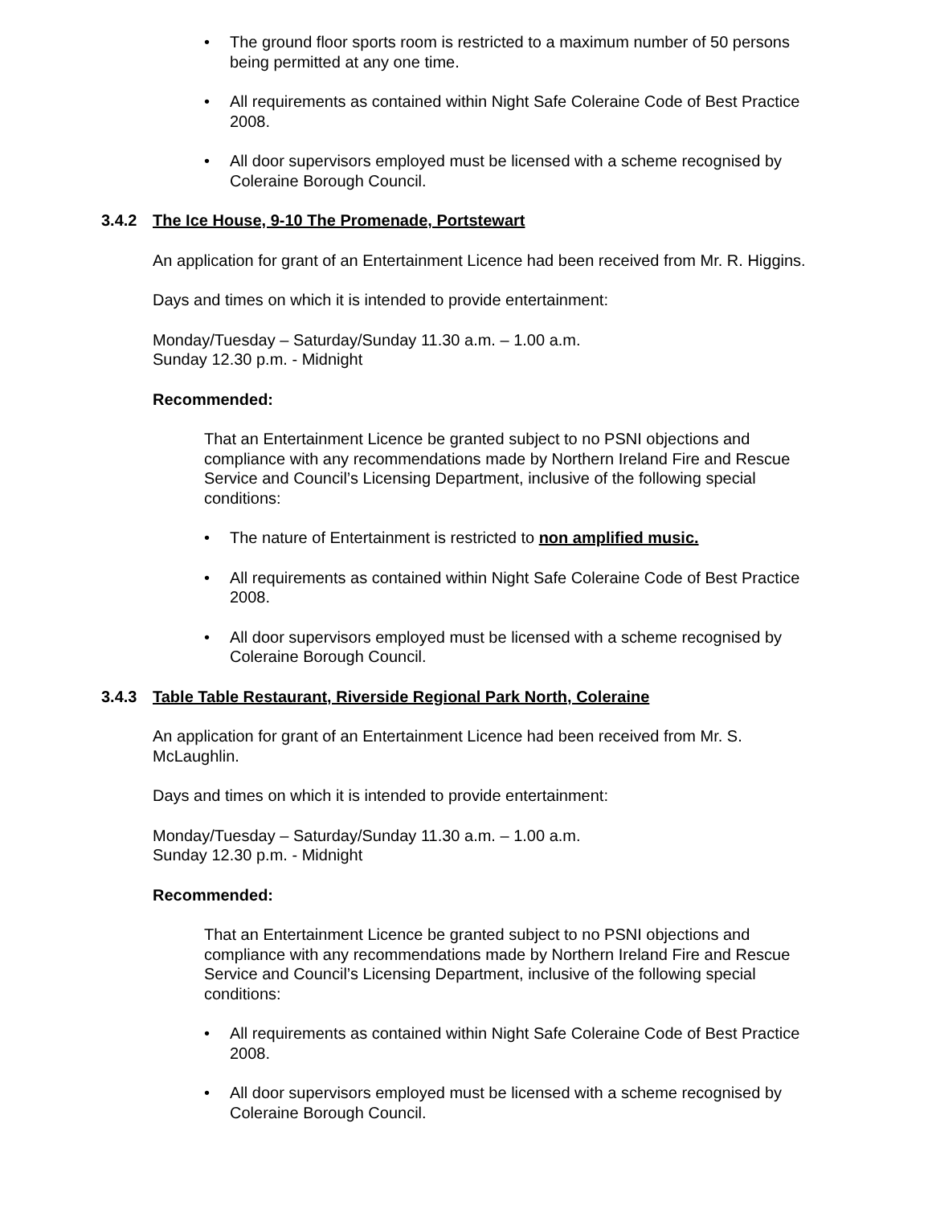• The ground floor sports room is restricted to a maximum number of 50 persons being permitted at any one time.
• All requirements as contained within Night Safe Coleraine Code of Best Practice 2008.
• All door supervisors employed must be licensed with a scheme recognised by Coleraine Borough Council.
3.4.2 The Ice House, 9-10 The Promenade, Portstewart
An application for grant of an Entertainment Licence had been received from Mr. R. Higgins.
Days and times on which it is intended to provide entertainment:
Monday/Tuesday – Saturday/Sunday 11.30 a.m. – 1.00 a.m.
Sunday 12.30 p.m. - Midnight
Recommended:
That an Entertainment Licence be granted subject to no PSNI objections and compliance with any recommendations made by Northern Ireland Fire and Rescue Service and Council’s Licensing Department, inclusive of the following special conditions:
• The nature of Entertainment is restricted to non amplified music.
• All requirements as contained within Night Safe Coleraine Code of Best Practice 2008.
• All door supervisors employed must be licensed with a scheme recognised by Coleraine Borough Council.
3.4.3 Table Table Restaurant, Riverside Regional Park North, Coleraine
An application for grant of an Entertainment Licence had been received from Mr. S. McLaughlin.
Days and times on which it is intended to provide entertainment:
Monday/Tuesday – Saturday/Sunday 11.30 a.m. – 1.00 a.m.
Sunday 12.30 p.m. - Midnight
Recommended:
That an Entertainment Licence be granted subject to no PSNI objections and compliance with any recommendations made by Northern Ireland Fire and Rescue Service and Council’s Licensing Department, inclusive of the following special conditions:
• All requirements as contained within Night Safe Coleraine Code of Best Practice 2008.
• All door supervisors employed must be licensed with a scheme recognised by Coleraine Borough Council.